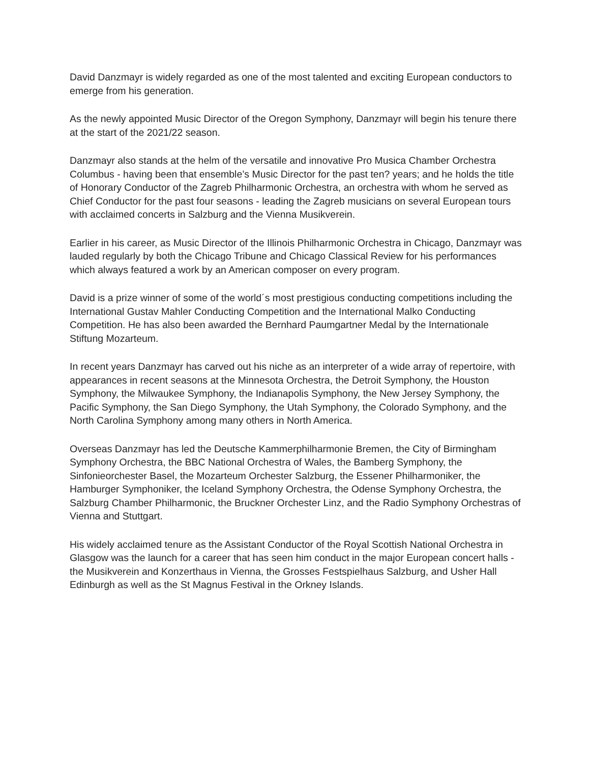David Danzmayr is widely regarded as one of the most talented and exciting European conductors to emerge from his generation.
As the newly appointed Music Director of the Oregon Symphony, Danzmayr will begin his tenure there at the start of the 2021/22 season.
Danzmayr also stands at the helm of the versatile and innovative Pro Musica Chamber Orchestra Columbus - having been that ensemble’s Music Director for the past ten? years; and he holds the title of Honorary Conductor of the Zagreb Philharmonic Orchestra, an orchestra with whom he served as Chief Conductor for the past four seasons - leading the Zagreb musicians on several European tours with acclaimed concerts in Salzburg and the Vienna Musikverein.
Earlier in his career, as Music Director of the Illinois Philharmonic Orchestra in Chicago, Danzmayr was lauded regularly by both the Chicago Tribune and Chicago Classical Review for his performances which always featured a work by an American composer on every program.
David is a prize winner of some of the world´s most prestigious conducting competitions including the International Gustav Mahler Conducting Competition and the International Malko Conducting Competition. He has also been awarded the Bernhard Paumgartner Medal by the Internationale Stiftung Mozarteum.
In recent years Danzmayr has carved out his niche as an interpreter of a wide array of repertoire, with appearances in recent seasons at the Minnesota Orchestra, the Detroit Symphony, the Houston Symphony, the Milwaukee Symphony, the Indianapolis Symphony, the New Jersey Symphony, the Pacific Symphony, the San Diego Symphony, the Utah Symphony, the Colorado Symphony, and the North Carolina Symphony among many others in North America.
Overseas Danzmayr has led the Deutsche Kammerphilharmonie Bremen, the City of Birmingham Symphony Orchestra, the BBC National Orchestra of Wales, the Bamberg Symphony, the Sinfonieorchester Basel, the Mozarteum Orchester Salzburg, the Essener Philharmoniker, the Hamburger Symphoniker, the Iceland Symphony Orchestra, the Odense Symphony Orchestra, the Salzburg Chamber Philharmonic, the Bruckner Orchester Linz, and the Radio Symphony Orchestras of Vienna and Stuttgart.
His widely acclaimed tenure as the Assistant Conductor of the Royal Scottish National Orchestra in Glasgow was the launch for a career that has seen him conduct in the major European concert halls - the Musikverein and Konzerthaus in Vienna, the Grosses Festspielhaus Salzburg, and Usher Hall Edinburgh as well as the St Magnus Festival in the Orkney Islands.